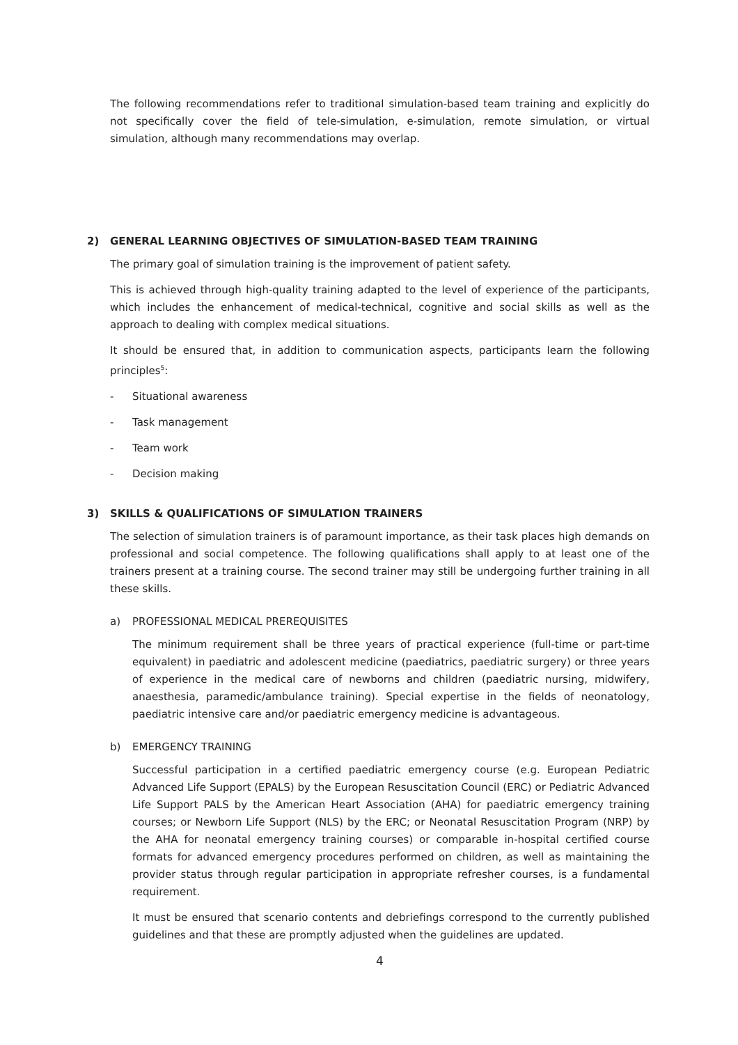The following recommendations refer to traditional simulation-based team training and explicitly do not specifically cover the field of tele-simulation, e-simulation, remote simulation, or virtual simulation, although many recommendations may overlap.
2) GENERAL LEARNING OBJECTIVES OF SIMULATION-BASED TEAM TRAINING
The primary goal of simulation training is the improvement of patient safety.
This is achieved through high-quality training adapted to the level of experience of the participants, which includes the enhancement of medical-technical, cognitive and social skills as well as the approach to dealing with complex medical situations.
It should be ensured that, in addition to communication aspects, participants learn the following principles<sup>5</sup>:
- Situational awareness
- Task management
- Team work
- Decision making
3) SKILLS & QUALIFICATIONS OF SIMULATION TRAINERS
The selection of simulation trainers is of paramount importance, as their task places high demands on professional and social competence. The following qualifications shall apply to at least one of the trainers present at a training course. The second trainer may still be undergoing further training in all these skills.
a) PROFESSIONAL MEDICAL PREREQUISITES
The minimum requirement shall be three years of practical experience (full-time or part-time equivalent) in paediatric and adolescent medicine (paediatrics, paediatric surgery) or three years of experience in the medical care of newborns and children (paediatric nursing, midwifery, anaesthesia, paramedic/ambulance training). Special expertise in the fields of neonatology, paediatric intensive care and/or paediatric emergency medicine is advantageous.
b) EMERGENCY TRAINING
Successful participation in a certified paediatric emergency course (e.g. European Pediatric Advanced Life Support (EPALS) by the European Resuscitation Council (ERC) or Pediatric Advanced Life Support PALS by the American Heart Association (AHA) for paediatric emergency training courses; or Newborn Life Support (NLS) by the ERC; or Neonatal Resuscitation Program (NRP) by the AHA for neonatal emergency training courses) or comparable in-hospital certified course formats for advanced emergency procedures performed on children, as well as maintaining the provider status through regular participation in appropriate refresher courses, is a fundamental requirement.
It must be ensured that scenario contents and debriefings correspond to the currently published guidelines and that these are promptly adjusted when the guidelines are updated.
4